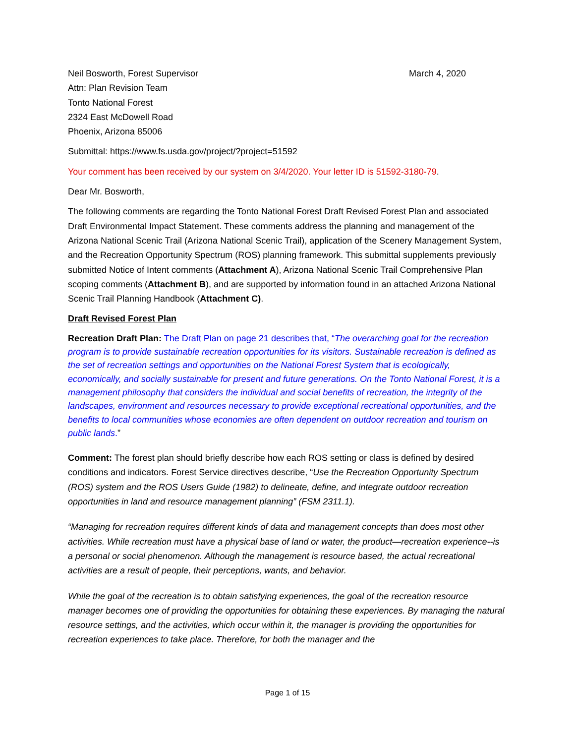Neil Bosworth, Forest Supervisor
Attn: Plan Revision Team
Tonto National Forest
2324 East McDowell Road
Phoenix, Arizona 85006
March 4, 2020
Submittal: https://www.fs.usda.gov/project/?project=51592
Your comment has been received by our system on 3/4/2020. Your letter ID is 51592-3180-79.
Dear Mr. Bosworth,
The following comments are regarding the Tonto National Forest Draft Revised Forest Plan and associated Draft Environmental Impact Statement. These comments address the planning and management of the Arizona National Scenic Trail (Arizona National Scenic Trail), application of the Scenery Management System, and the Recreation Opportunity Spectrum (ROS) planning framework. This submittal supplements previously submitted Notice of Intent comments (Attachment A), Arizona National Scenic Trail Comprehensive Plan scoping comments (Attachment B), and are supported by information found in an attached Arizona National Scenic Trail Planning Handbook (Attachment C).
Draft Revised Forest Plan
Recreation Draft Plan: The Draft Plan on page 21 describes that, “The overarching goal for the recreation program is to provide sustainable recreation opportunities for its visitors. Sustainable recreation is defined as the set of recreation settings and opportunities on the National Forest System that is ecologically, economically, and socially sustainable for present and future generations. On the Tonto National Forest, it is a management philosophy that considers the individual and social benefits of recreation, the integrity of the landscapes, environment and resources necessary to provide exceptional recreational opportunities, and the benefits to local communities whose economies are often dependent on outdoor recreation and tourism on public lands.”
Comment: The forest plan should briefly describe how each ROS setting or class is defined by desired conditions and indicators. Forest Service directives describe, “Use the Recreation Opportunity Spectrum (ROS) system and the ROS Users Guide (1982) to delineate, define, and integrate outdoor recreation opportunities in land and resource management planning” (FSM 2311.1).
“Managing for recreation requires different kinds of data and management concepts than does most other activities. While recreation must have a physical base of land or water, the product—recreation experience--is a personal or social phenomenon. Although the management is resource based, the actual recreational activities are a result of people, their perceptions, wants, and behavior.
While the goal of the recreation is to obtain satisfying experiences, the goal of the recreation resource manager becomes one of providing the opportunities for obtaining these experiences. By managing the natural resource settings, and the activities, which occur within it, the manager is providing the opportunities for recreation experiences to take place. Therefore, for both the manager and the
Page 1 of 15